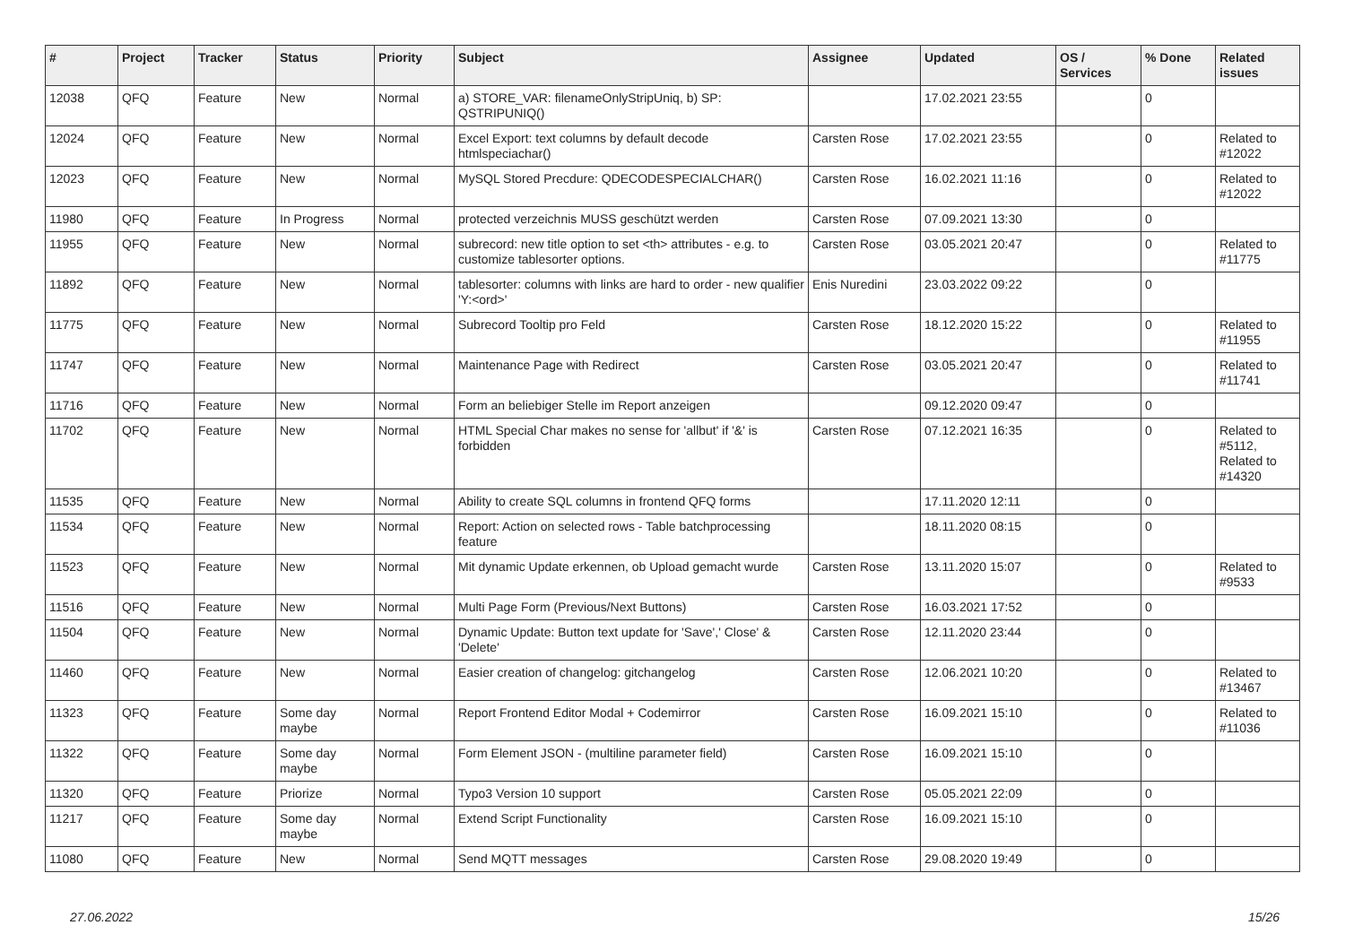| # | Project | Tracker | Status | Priority | Subject | Assignee | Updated | OS / Services | % Done | Related issues |
| --- | --- | --- | --- | --- | --- | --- | --- | --- | --- | --- |
| 12038 | QFQ | Feature | New | Normal | a) STORE_VAR: filenameOnlyStripUniq, b) SP: QSTRIPUNIQ() | | 17.02.2021 23:55 | | 0 | |
| 12024 | QFQ | Feature | New | Normal | Excel Export: text columns by default decode htmlspeciachar() | Carsten Rose | 17.02.2021 23:55 | | 0 | Related to #12022 |
| 12023 | QFQ | Feature | New | Normal | MySQL Stored Precdure: QDECODESPECIALCHAR() | Carsten Rose | 16.02.2021 11:16 | | 0 | Related to #12022 |
| 11980 | QFQ | Feature | In Progress | Normal | protected verzeichnis MUSS geschützt werden | Carsten Rose | 07.09.2021 13:30 | | 0 | |
| 11955 | QFQ | Feature | New | Normal | subrecord: new title option to set <th> attributes - e.g. to customize tablesorter options. | Carsten Rose | 03.05.2021 20:47 | | 0 | Related to #11775 |
| 11892 | QFQ | Feature | New | Normal | tablesorter: columns with links are hard to order - new qualifier 'Y:<ord>' | Enis Nuredini | 23.03.2022 09:22 | | 0 | |
| 11775 | QFQ | Feature | New | Normal | Subrecord Tooltip pro Feld | Carsten Rose | 18.12.2020 15:22 | | 0 | Related to #11955 |
| 11747 | QFQ | Feature | New | Normal | Maintenance Page with Redirect | Carsten Rose | 03.05.2021 20:47 | | 0 | Related to #11741 |
| 11716 | QFQ | Feature | New | Normal | Form an beliebiger Stelle im Report anzeigen | | 09.12.2020 09:47 | | 0 | |
| 11702 | QFQ | Feature | New | Normal | HTML Special Char makes no sense for 'allbut' if '&' is forbidden | Carsten Rose | 07.12.2021 16:35 | | 0 | Related to #5112, Related to #14320 |
| 11535 | QFQ | Feature | New | Normal | Ability to create SQL columns in frontend QFQ forms | | 17.11.2020 12:11 | | 0 | |
| 11534 | QFQ | Feature | New | Normal | Report: Action on selected rows - Table batchprocessing feature | | 18.11.2020 08:15 | | 0 | |
| 11523 | QFQ | Feature | New | Normal | Mit dynamic Update erkennen, ob Upload gemacht wurde | Carsten Rose | 13.11.2020 15:07 | | 0 | Related to #9533 |
| 11516 | QFQ | Feature | New | Normal | Multi Page Form (Previous/Next Buttons) | Carsten Rose | 16.03.2021 17:52 | | 0 | |
| 11504 | QFQ | Feature | New | Normal | Dynamic Update: Button text update for 'Save',' Close' & 'Delete' | Carsten Rose | 12.11.2020 23:44 | | 0 | |
| 11460 | QFQ | Feature | New | Normal | Easier creation of changelog: gitchangelog | Carsten Rose | 12.06.2021 10:20 | | 0 | Related to #13467 |
| 11323 | QFQ | Feature | Some day maybe | Normal | Report Frontend Editor Modal + Codemirror | Carsten Rose | 16.09.2021 15:10 | | 0 | Related to #11036 |
| 11322 | QFQ | Feature | Some day maybe | Normal | Form Element JSON - (multiline parameter field) | Carsten Rose | 16.09.2021 15:10 | | 0 | |
| 11320 | QFQ | Feature | Priorize | Normal | Typo3 Version 10 support | Carsten Rose | 05.05.2021 22:09 | | 0 | |
| 11217 | QFQ | Feature | Some day maybe | Normal | Extend Script Functionality | Carsten Rose | 16.09.2021 15:10 | | 0 | |
| 11080 | QFQ | Feature | New | Normal | Send MQTT messages | Carsten Rose | 29.08.2020 19:49 | | 0 | |
27.06.2022 15/26